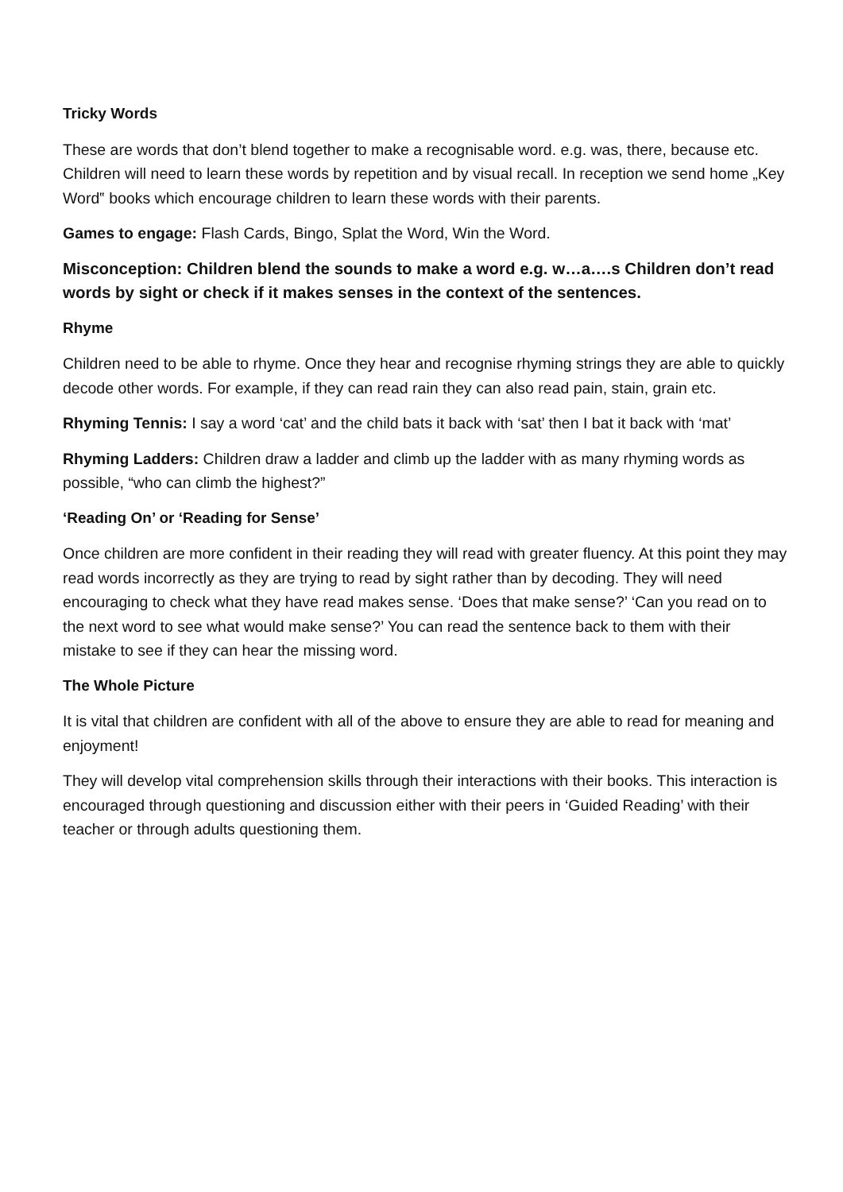Tricky Words
These are words that don’t blend together to make a recognisable word. e.g. was, there, because etc. Children will need to learn these words by repetition and by visual recall. In reception we send home „Key Word‟ books which encourage children to learn these words with their parents.
Games to engage: Flash Cards, Bingo, Splat the Word, Win the Word.
Misconception: Children blend the sounds to make a word e.g. w…a….s Children don’t read words by sight or check if it makes senses in the context of the sentences.
Rhyme
Children need to be able to rhyme. Once they hear and recognise rhyming strings they are able to quickly decode other words. For example, if they can read rain they can also read pain, stain, grain etc.
Rhyming Tennis: I say a word ‘cat’ and the child bats it back with ‘sat’ then I bat it back with ‘mat’
Rhyming Ladders: Children draw a ladder and climb up the ladder with as many rhyming words as possible, “who can climb the highest?”
‘Reading On’ or ‘Reading for Sense’
Once children are more confident in their reading they will read with greater fluency. At this point they may read words incorrectly as they are trying to read by sight rather than by decoding. They will need encouraging to check what they have read makes sense. ‘Does that make sense?’ ‘Can you read on to the next word to see what would make sense?’ You can read the sentence back to them with their mistake to see if they can hear the missing word.
The Whole Picture
It is vital that children are confident with all of the above to ensure they are able to read for meaning and enjoyment!
They will develop vital comprehension skills through their interactions with their books. This interaction is encouraged through questioning and discussion either with their peers in ‘Guided Reading’ with their teacher or through adults questioning them.